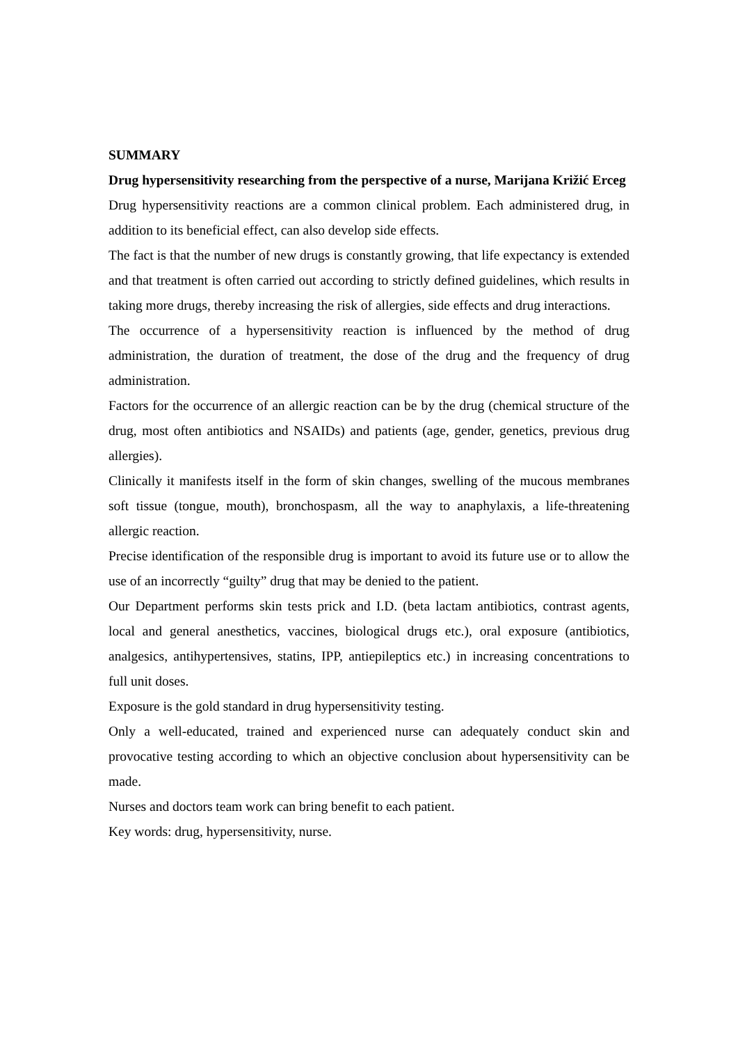SUMMARY
Drug hypersensitivity researching from the perspective of a nurse, Marijana Križić Erceg
Drug hypersensitivity reactions are a common clinical problem. Each administered drug, in addition to its beneficial effect, can also develop side effects.
The fact is that the number of new drugs is constantly growing, that life expectancy is extended and that treatment is often carried out according to strictly defined guidelines, which results in taking more drugs, thereby increasing the risk of allergies, side effects and drug interactions.
The occurrence of a hypersensitivity reaction is influenced by the method of drug administration, the duration of treatment, the dose of the drug and the frequency of drug administration.
Factors for the occurrence of an allergic reaction can be by the drug (chemical structure of the drug, most often antibiotics and NSAIDs) and patients (age, gender, genetics, previous drug allergies).
Clinically it manifests itself in the form of skin changes, swelling of the mucous membranes soft tissue (tongue, mouth), bronchospasm, all the way to anaphylaxis, a life-threatening allergic reaction.
Precise identification of the responsible drug is important to avoid its future use or to allow the use of an incorrectly “guilty” drug that may be denied to the patient.
Our Department performs skin tests prick and I.D. (beta lactam antibiotics, contrast agents, local and general anesthetics, vaccines, biological drugs etc.), oral exposure (antibiotics, analgesics, antihypertensives, statins, IPP, antiepileptics etc.) in increasing concentrations to full unit doses.
Exposure is the gold standard in drug hypersensitivity testing.
Only a well-educated, trained and experienced nurse can adequately conduct skin and provocative testing according to which an objective conclusion about hypersensitivity can be made.
Nurses and doctors team work can bring benefit to each patient.
Key words: drug, hypersensitivity, nurse.